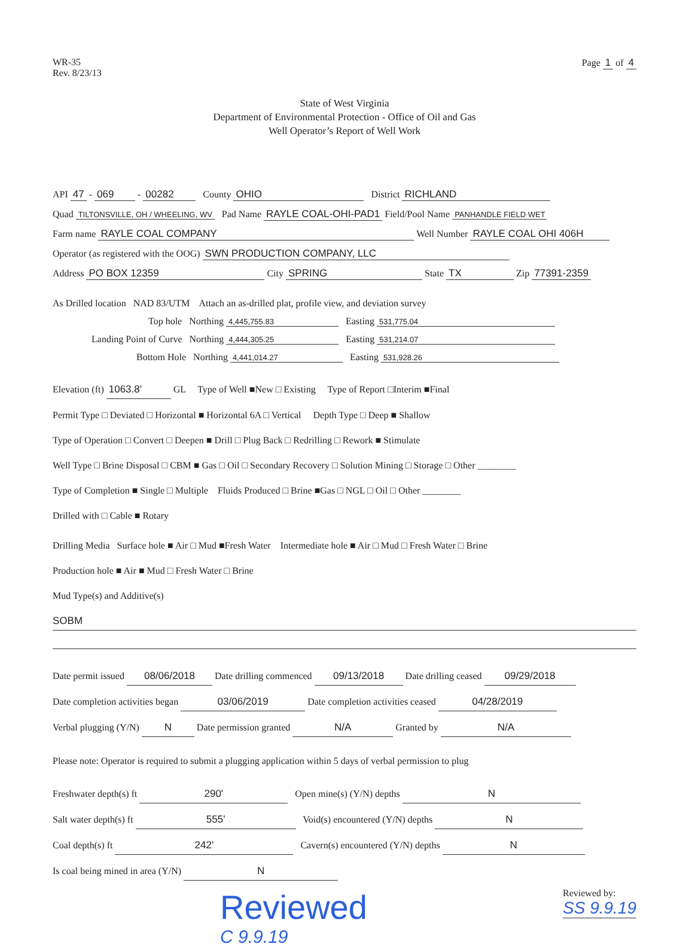WR-35
Rev. 8/23/13
Page 1 of 4
State of West Virginia
Department of Environmental Protection - Office of Oil and Gas
Well Operator’s Report of Well Work
API 47 - 069 - 00282 County OHIO District RICHLAND
Quad TILTONSVILLE, OH / WHEELING, WV Pad Name RAYLE COAL-OHI-PAD1 Field/Pool Name PANHANDLE FIELD WET
Farm name RAYLE COAL COMPANY Well Number RAYLE COAL OHI 406H
Operator (as registered with the OOG) SWN PRODUCTION COMPANY, LLC
Address PO BOX 12359 City SPRING State TX Zip 77391-2359
As Drilled location NAD 83/UTM Attach an as-drilled plat, profile view, and deviation survey
Top hole Northing 4,445,755.83 Easting 531,775.04
Landing Point of Curve Northing 4,444,305.25 Easting 531,214.07
Bottom Hole Northing 4,441,014.27 Easting 531,928.26
Elevation (ft) 1063.8' GL Type of Well ■New □ Existing Type of Report □Interim ■Final
Permit Type □ Deviated □ Horizontal ■ Horizontal 6A □ Vertical Depth Type □ Deep ■ Shallow
Type of Operation □ Convert □ Deepen ■ Drill □ Plug Back □ Redrilling □ Rework ■ Stimulate
Well Type □ Brine Disposal □ CBM ■ Gas □ Oil □ Secondary Recovery □ Solution Mining □ Storage □ Other ________
Type of Completion ■ Single □ Multiple Fluids Produced □ Brine ■Gas □ NGL □ Oil □ Other ________
Drilled with □ Cable ■ Rotary
Drilling Media Surface hole ■ Air □ Mud ■Fresh Water Intermediate hole ■ Air □ Mud □ Fresh Water □ Brine
Production hole ■ Air ■ Mud □ Fresh Water □ Brine
Mud Type(s) and Additive(s)
SOBM
Date permit issued 08/06/2018 Date drilling commenced 09/13/2018 Date drilling ceased 09/29/2018
Date completion activities began 03/06/2019 Date completion activities ceased 04/28/2019
Verbal plugging (Y/N) N Date permission granted N/A Granted by N/A
Please note: Operator is required to submit a plugging application within 5 days of verbal permission to plug
Freshwater depth(s) ft 290' Open mine(s) (Y/N) depths N
Salt water depth(s) ft 555' Void(s) encountered (Y/N) depths N
Coal depth(s) ft 242' Cavern(s) encountered (Y/N) depths N
Is coal being mined in area (Y/N) N
Reviewed
C 9.9.19
Reviewed by:
SS 9.9.19